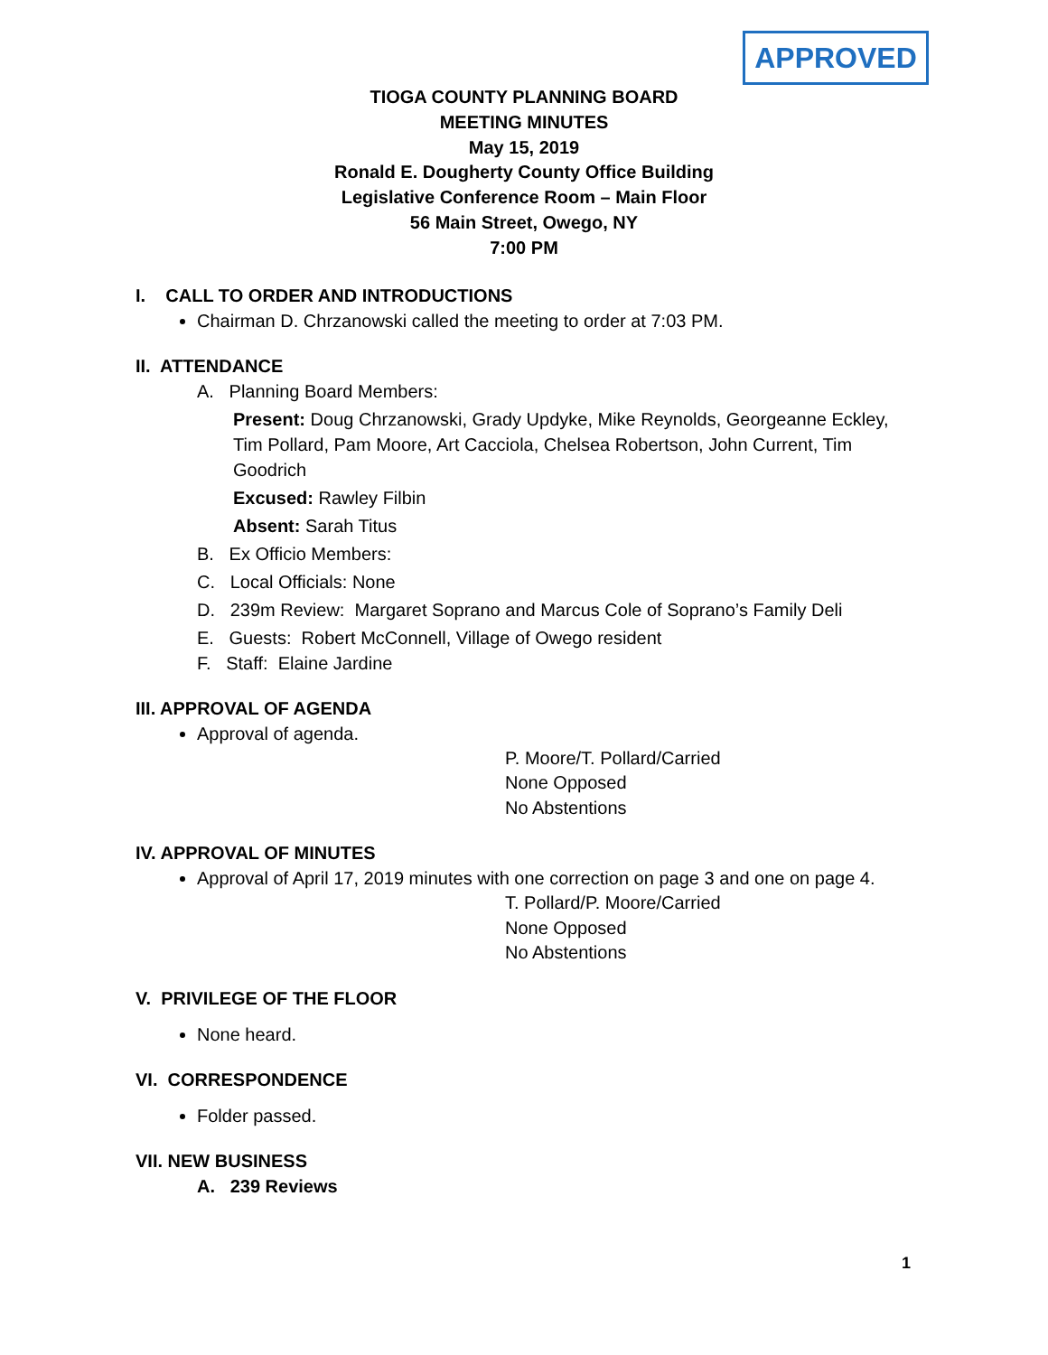APPROVED
TIOGA COUNTY PLANNING BOARD
MEETING MINUTES
May 15, 2019
Ronald E. Dougherty County Office Building
Legislative Conference Room – Main Floor
56 Main Street, Owego, NY
7:00 PM
I. CALL TO ORDER AND INTRODUCTIONS
Chairman D. Chrzanowski called the meeting to order at 7:03 PM.
II. ATTENDANCE
A. Planning Board Members:
Present: Doug Chrzanowski, Grady Updyke, Mike Reynolds, Georgeanne Eckley, Tim Pollard, Pam Moore, Art Cacciola, Chelsea Robertson, John Current, Tim Goodrich
Excused: Rawley Filbin
Absent: Sarah Titus
B. Ex Officio Members:
C. Local Officials: None
D. 239m Review: Margaret Soprano and Marcus Cole of Soprano’s Family Deli
E. Guests: Robert McConnell, Village of Owego resident
F. Staff: Elaine Jardine
III. APPROVAL OF AGENDA
Approval of agenda.
P. Moore/T. Pollard/Carried
None Opposed
No Abstentions
IV. APPROVAL OF MINUTES
Approval of April 17, 2019 minutes with one correction on page 3 and one on page 4.
T. Pollard/P. Moore/Carried
None Opposed
No Abstentions
V. PRIVILEGE OF THE FLOOR
None heard.
VI. CORRESPONDENCE
Folder passed.
VII. NEW BUSINESS
A. 239 Reviews
1